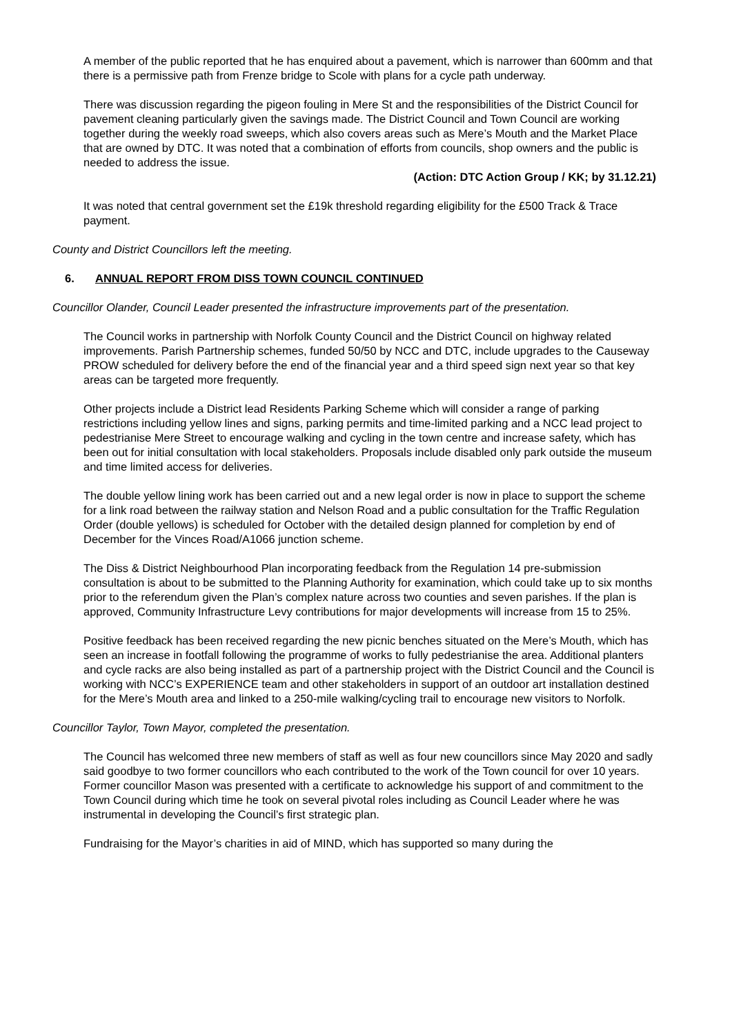A member of the public reported that he has enquired about a pavement, which is narrower than 600mm and that there is a permissive path from Frenze bridge to Scole with plans for a cycle path underway.
There was discussion regarding the pigeon fouling in Mere St and the responsibilities of the District Council for pavement cleaning particularly given the savings made. The District Council and Town Council are working together during the weekly road sweeps, which also covers areas such as Mere’s Mouth and the Market Place that are owned by DTC. It was noted that a combination of efforts from councils, shop owners and the public is needed to address the issue.
(Action: DTC Action Group / KK; by 31.12.21)
It was noted that central government set the £19k threshold regarding eligibility for the £500 Track & Trace payment.
County and District Councillors left the meeting.
6. ANNUAL REPORT FROM DISS TOWN COUNCIL CONTINUED
Councillor Olander, Council Leader presented the infrastructure improvements part of the presentation.
The Council works in partnership with Norfolk County Council and the District Council on highway related improvements. Parish Partnership schemes, funded 50/50 by NCC and DTC, include upgrades to the Causeway PROW scheduled for delivery before the end of the financial year and a third speed sign next year so that key areas can be targeted more frequently.
Other projects include a District lead Residents Parking Scheme which will consider a range of parking restrictions including yellow lines and signs, parking permits and time-limited parking and a NCC lead project to pedestrianise Mere Street to encourage walking and cycling in the town centre and increase safety, which has been out for initial consultation with local stakeholders. Proposals include disabled only park outside the museum and time limited access for deliveries.
The double yellow lining work has been carried out and a new legal order is now in place to support the scheme for a link road between the railway station and Nelson Road and a public consultation for the Traffic Regulation Order (double yellows) is scheduled for October with the detailed design planned for completion by end of December for the Vinces Road/A1066 junction scheme.
The Diss & District Neighbourhood Plan incorporating feedback from the Regulation 14 pre-submission consultation is about to be submitted to the Planning Authority for examination, which could take up to six months prior to the referendum given the Plan’s complex nature across two counties and seven parishes. If the plan is approved, Community Infrastructure Levy contributions for major developments will increase from 15 to 25%.
Positive feedback has been received regarding the new picnic benches situated on the Mere’s Mouth, which has seen an increase in footfall following the programme of works to fully pedestrianise the area. Additional planters and cycle racks are also being installed as part of a partnership project with the District Council and the Council is working with NCC’s EXPERIENCE team and other stakeholders in support of an outdoor art installation destined for the Mere’s Mouth area and linked to a 250-mile walking/cycling trail to encourage new visitors to Norfolk.
Councillor Taylor, Town Mayor, completed the presentation.
The Council has welcomed three new members of staff as well as four new councillors since May 2020 and sadly said goodbye to two former councillors who each contributed to the work of the Town council for over 10 years. Former councillor Mason was presented with a certificate to acknowledge his support of and commitment to the Town Council during which time he took on several pivotal roles including as Council Leader where he was instrumental in developing the Council’s first strategic plan.
Fundraising for the Mayor’s charities in aid of MIND, which has supported so many during the